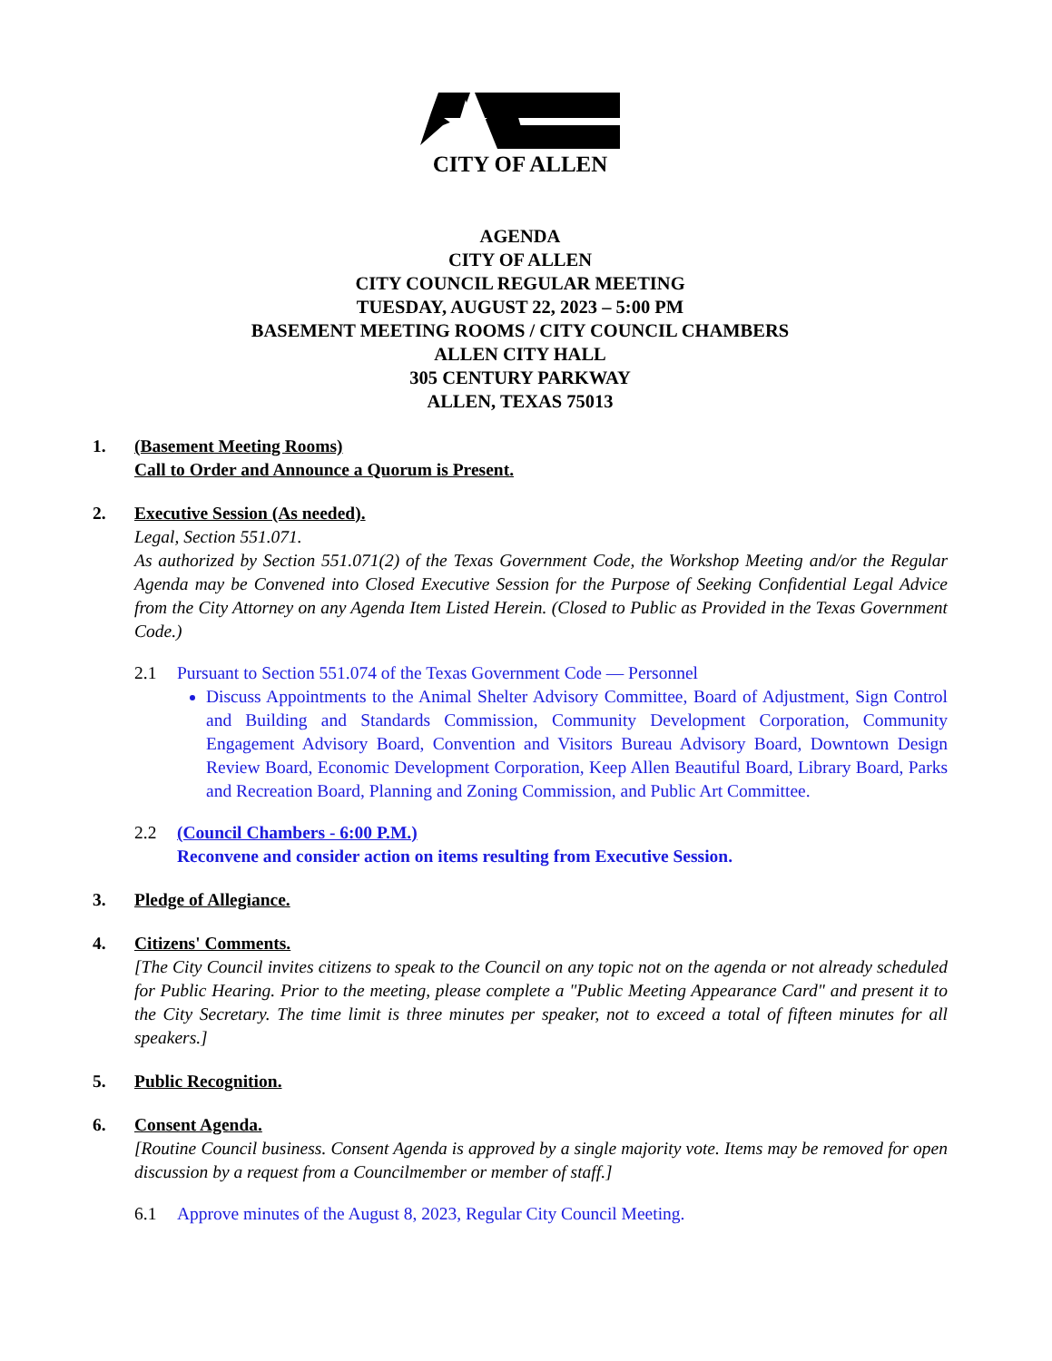CITY OF ALLEN
AGENDA
CITY OF ALLEN
CITY COUNCIL REGULAR MEETING
TUESDAY, AUGUST 22, 2023 – 5:00 PM
BASEMENT MEETING ROOMS / CITY COUNCIL CHAMBERS
ALLEN CITY HALL
305 CENTURY PARKWAY
ALLEN, TEXAS 75013
1. (Basement Meeting Rooms)
Call to Order and Announce a Quorum is Present.
2. Executive Session (As needed).
Legal, Section 551.071.
As authorized by Section 551.071(2) of the Texas Government Code, the Workshop Meeting and/or the Regular Agenda may be Convened into Closed Executive Session for the Purpose of Seeking Confidential Legal Advice from the City Attorney on any Agenda Item Listed Herein. (Closed to Public as Provided in the Texas Government Code.)
2.1 Pursuant to Section 551.074 of the Texas Government Code — Personnel
Discuss Appointments to the Animal Shelter Advisory Committee, Board of Adjustment, Sign Control and Building and Standards Commission, Community Development Corporation, Community Engagement Advisory Board, Convention and Visitors Bureau Advisory Board, Downtown Design Review Board, Economic Development Corporation, Keep Allen Beautiful Board, Library Board, Parks and Recreation Board, Planning and Zoning Commission, and Public Art Committee.
2.2 (Council Chambers - 6:00 P.M.)
Reconvene and consider action on items resulting from Executive Session.
3. Pledge of Allegiance.
4. Citizens' Comments.
[The City Council invites citizens to speak to the Council on any topic not on the agenda or not already scheduled for Public Hearing. Prior to the meeting, please complete a "Public Meeting Appearance Card" and present it to the City Secretary. The time limit is three minutes per speaker, not to exceed a total of fifteen minutes for all speakers.]
5. Public Recognition.
6. Consent Agenda.
[Routine Council business. Consent Agenda is approved by a single majority vote. Items may be removed for open discussion by a request from a Councilmember or member of staff.]
6.1 Approve minutes of the August 8, 2023, Regular City Council Meeting.